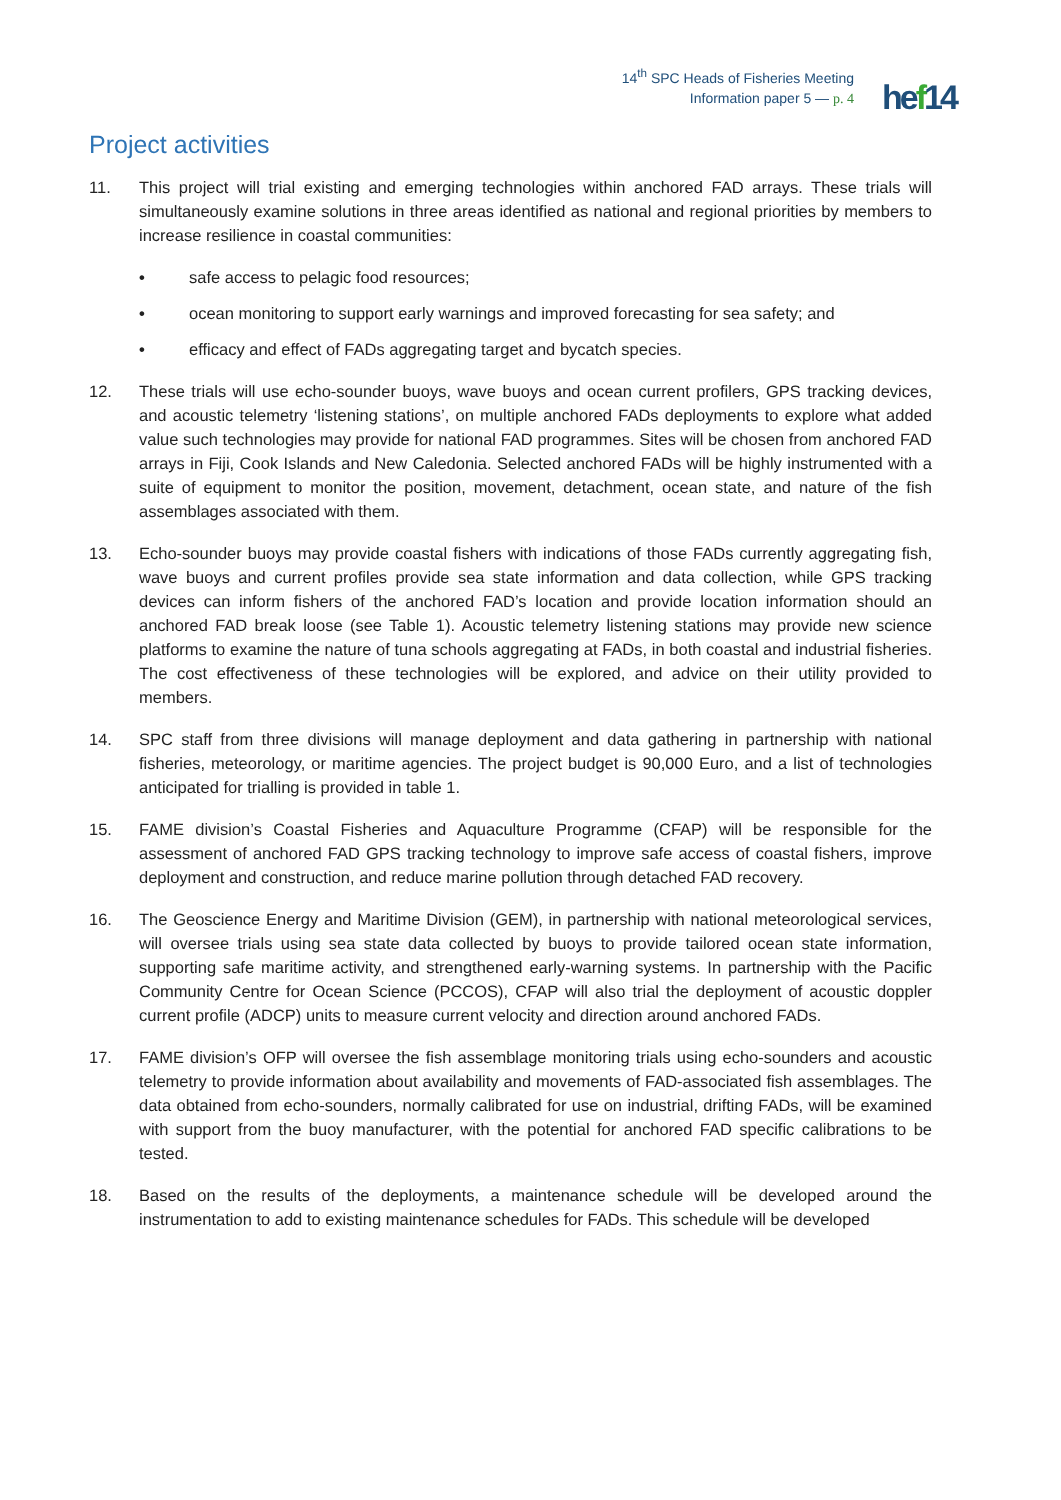14<sup>th</sup> SPC Heads of Fisheries Meeting
Information paper 5 — p. 4
hef14
Project activities
11. This project will trial existing and emerging technologies within anchored FAD arrays. These trials will simultaneously examine solutions in three areas identified as national and regional priorities by members to increase resilience in coastal communities:
• safe access to pelagic food resources;
• ocean monitoring to support early warnings and improved forecasting for sea safety; and
• efficacy and effect of FADs aggregating target and bycatch species.
12. These trials will use echo-sounder buoys, wave buoys and ocean current profilers, GPS tracking devices, and acoustic telemetry ‘listening stations’, on multiple anchored FADs deployments to explore what added value such technologies may provide for national FAD programmes. Sites will be chosen from anchored FAD arrays in Fiji, Cook Islands and New Caledonia. Selected anchored FADs will be highly instrumented with a suite of equipment to monitor the position, movement, detachment, ocean state, and nature of the fish assemblages associated with them.
13. Echo-sounder buoys may provide coastal fishers with indications of those FADs currently aggregating fish, wave buoys and current profiles provide sea state information and data collection, while GPS tracking devices can inform fishers of the anchored FAD’s location and provide location information should an anchored FAD break loose (see Table 1). Acoustic telemetry listening stations may provide new science platforms to examine the nature of tuna schools aggregating at FADs, in both coastal and industrial fisheries. The cost effectiveness of these technologies will be explored, and advice on their utility provided to members.
14. SPC staff from three divisions will manage deployment and data gathering in partnership with national fisheries, meteorology, or maritime agencies. The project budget is 90,000 Euro, and a list of technologies anticipated for trialling is provided in table 1.
15. FAME division’s Coastal Fisheries and Aquaculture Programme (CFAP) will be responsible for the assessment of anchored FAD GPS tracking technology to improve safe access of coastal fishers, improve deployment and construction, and reduce marine pollution through detached FAD recovery.
16. The Geoscience Energy and Maritime Division (GEM), in partnership with national meteorological services, will oversee trials using sea state data collected by buoys to provide tailored ocean state information, supporting safe maritime activity, and strengthened early-warning systems. In partnership with the Pacific Community Centre for Ocean Science (PCCOS), CFAP will also trial the deployment of acoustic doppler current profile (ADCP) units to measure current velocity and direction around anchored FADs.
17. FAME division’s OFP will oversee the fish assemblage monitoring trials using echo-sounders and acoustic telemetry to provide information about availability and movements of FAD-associated fish assemblages. The data obtained from echo-sounders, normally calibrated for use on industrial, drifting FADs, will be examined with support from the buoy manufacturer, with the potential for anchored FAD specific calibrations to be tested.
18. Based on the results of the deployments, a maintenance schedule will be developed around the instrumentation to add to existing maintenance schedules for FADs. This schedule will be developed